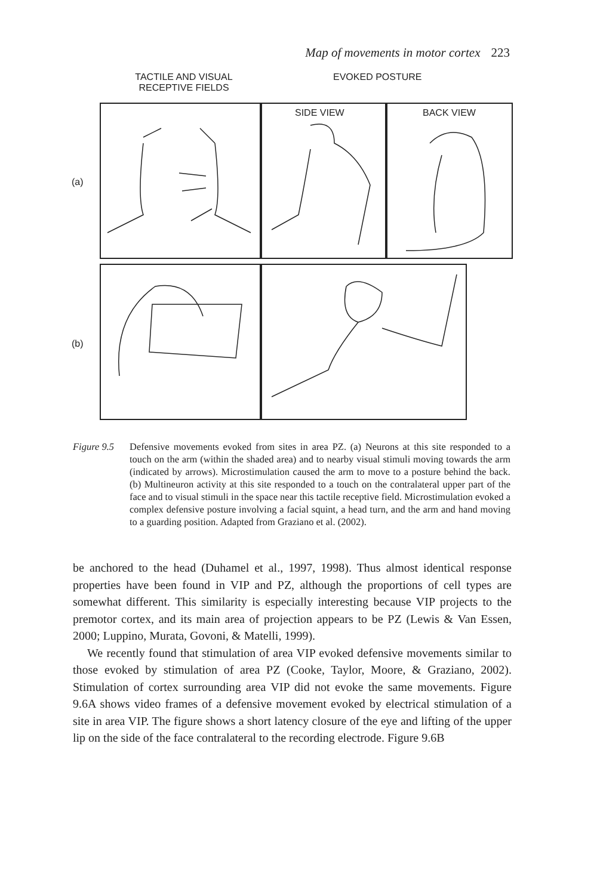Map of movements in motor cortex 223
TACTILE AND VISUAL RECEPTIVE FIELDS
EVOKED POSTURE
(a)
SIDE VIEW BACK VIEW
(b)
Figure 9.5
Defensive movements evoked from sites in area PZ. (a) Neurons at this site responded to a touch on the arm (within the shaded area) and to nearby visual stimuli moving towards the arm (indicated by arrows). Microstimulation caused the arm to move to a posture behind the back. (b) Multineuron activity at this site responded to a touch on the contralateral upper part of the face and to visual stimuli in the space near this tactile receptive field. Microstimulation evoked a complex defensive posture involving a facial squint, a head turn, and the arm and hand moving to a guarding position. Adapted from Graziano et al. (2002).
be anchored to the head (Duhamel et al., 1997, 1998). Thus almost identical response properties have been found in VIP and PZ, although the proportions of cell types are somewhat different. This similarity is especially interesting because VIP projects to the premotor cortex, and its main area of projection appears to be PZ (Lewis & Van Essen, 2000; Luppino, Murata, Govoni, & Matelli, 1999).
We recently found that stimulation of area VIP evoked defensive movements similar to those evoked by stimulation of area PZ (Cooke, Taylor, Moore, & Graziano, 2002). Stimulation of cortex surrounding area VIP did not evoke the same movements. Figure 9.6A shows video frames of a defensive movement evoked by electrical stimulation of a site in area VIP. The figure shows a short latency closure of the eye and lifting of the upper lip on the side of the face contralateral to the recording electrode. Figure 9.6B